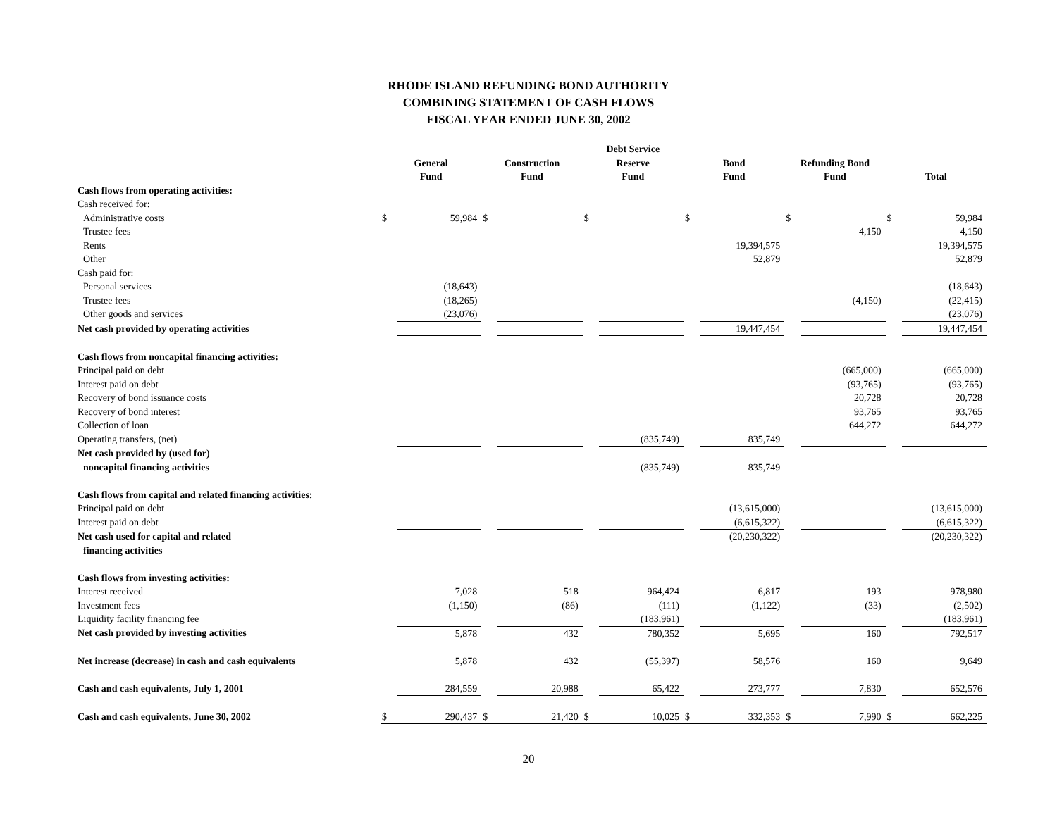RHODE ISLAND REFUNDING BOND AUTHORITY
COMBINING STATEMENT OF CASH FLOWS
FISCAL YEAR ENDED JUNE 30, 2002
| | General Fund | | Construction Fund | | Debt Service Reserve Fund | | Bond Fund | | Refunding Bond Fund | | Total | |
| Cash flows from operating activities: | | | | | | | | | | | | |
| Cash received for: | | | | | | | | | | | | |
| Administrative costs | $ | 59,984 | $ | | $ | | $ | | $ | | $ | 59,984 |
| Trustee fees | | | | | | | | | | 4,150 | | 4,150 |
| Rents | | | | | | | | 19,394,575 | | | | 19,394,575 |
| Other | | | | | | | | 52,879 | | | | 52,879 |
| Cash paid for: | | | | | | | | | | | | |
| Personal services | | (18,643) | | | | | | | | | | (18,643) |
| Trustee fees | | (18,265) | | | | | | | | (4,150) | | (22,415) |
| Other goods and services | | (23,076) | | | | | | | | | | (23,076) |
| Net cash provided by operating activities | | | | | | | | 19,447,454 | | | | 19,447,454 |
| Cash flows from noncapital financing activities: | | | | | | | | | | | | |
| Principal paid on debt | | | | | | | | | | (665,000) | | (665,000) |
| Interest paid on debt | | | | | | | | | | (93,765) | | (93,765) |
| Recovery of bond issuance costs | | | | | | | | | | 20,728 | | 20,728 |
| Recovery of bond interest | | | | | | | | | | 93,765 | | 93,765 |
| Collection of loan | | | | | | | | | | 644,272 | | 644,272 |
| Operating transfers, (net) | | | | | | (835,749) | | 835,749 | | | | |
| Net cash provided by (used for) | | | | | | | | | | | | |
| noncapital financing activities | | | | | | (835,749) | | 835,749 | | | | |
| Cash flows from capital and related financing activities: | | | | | | | | | | | | |
| Principal paid on debt | | | | | | | | (13,615,000) | | | | (13,615,000) |
| Interest paid on debt | | | | | | | | (6,615,322) | | | | (6,615,322) |
| Net cash used for capital and related | | | | | | | | (20,230,322) | | | | (20,230,322) |
| financing activities | | | | | | | | | | | | |
| Cash flows from investing activities: | | | | | | | | | | | | |
| Interest received | | 7,028 | | 518 | | 964,424 | | 6,817 | | 193 | | 978,980 |
| Investment fees | | (1,150) | | (86) | | (111) | | (1,122) | | (33) | | (2,502) |
| Liquidity facility financing fee | | | | | | (183,961) | | | | | | (183,961) |
| Net cash provided by investing activities | | 5,878 | | 432 | | 780,352 | | 5,695 | | 160 | | 792,517 |
| Net increase (decrease) in cash and cash equivalents | | 5,878 | | 432 | | (55,397) | | 58,576 | | 160 | | 9,649 |
| Cash and cash equivalents, July 1, 2001 | | 284,559 | | 20,988 | | 65,422 | | 273,777 | | 7,830 | | 652,576 |
| Cash and cash equivalents, June 30, 2002 | $ | 290,437 | $ | 21,420 | $ | 10,025 | $ | 332,353 | $ | 7,990 | $ | 662,225 |
20